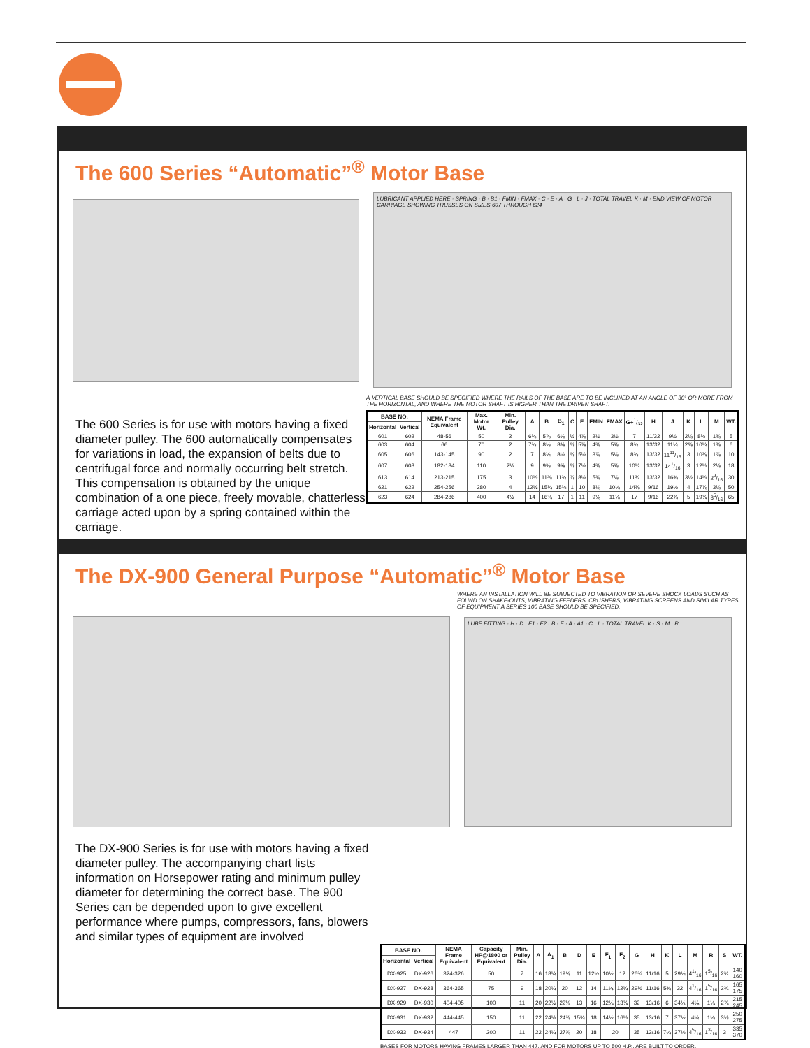The 600 Series “Automatic”<sup>®</sup> Motor Base
The 600 Series is for use with motors having a fixed diameter pulley. The 600 automatically compensates for variations in load, the expansion of belts due to centrifugal force and normally occurring belt stretch. This compensation is obtained by the unique combination of a one piece, freely movable, chatterless carriage acted upon by a spring contained within the carriage.
LUBRICANT APPLIED HERE · SPRING · B · B1 · FMIN · FMAX · C · E · A · G · L · J · TOTAL TRAVEL K · M · END VIEW OF MOTOR CARRIAGE SHOWING TRUSSES ON SIZES 607 THROUGH 624
A VERTICAL BASE SHOULD BE SPECIFIED WHERE THE RAILS OF THE BASE ARE TO BE INCLINED AT AN ANGLE OF 30° OR MORE FROM THE HORIZONTAL, AND WHERE THE MOTOR SHAFT IS HIGHER THAN THE DRIVEN SHAFT.
| BASE NO. | | NEMA Frame Equivalent | Max. Motor Wt. | Min. Pulley Dia. | A | B | B<sub>1</sub> | C | E | FMIN | FMAX | G+1/32 | H | J | K | L | M | WT. |
| --- | --- | --- | --- | --- | --- | --- | --- | --- | --- | --- | --- | --- | --- | --- | --- | --- | --- | --- |
| Horizontal | Vertical | | | | | | | | | | | | | | | | | |
| 601 | 602 | 48-56 | 50 | 2 | 6⅛ | 5⅞ | 6⅛ | ½ | 4⅞ | 2½ | 3½ | 7 | 11/32 | 9½ | 2⅛ | 8½ | 1⅜ | 5 |
| 603 | 604 | 66 | 70 | 2 | 7⅜ | 8⅛ | 8⅜ | ⅝ | 5⅞ | 4⅜ | 5⅝ | 8¾ | 13/32 | 11¼ | 2⅝ | 10¼ | 1⅜ | 6 |
| 605 | 606 | 143-145 | 90 | 2 | 7 | 8¼ | 8½ | ⅝ | 5½ | 3⅞ | 5⅛ | 8⅜ | 13/32 | 1111/16 | 3 | 10⅜ | 1⅞ | 10 |
| 607 | 608 | 182-184 | 110 | 2½ | 9 | 9⅜ | 9⅝ | ⅝ | 7½ | 4⅜ | 5⅝ | 10¼ | 13/32 | 141/16 | 3 | 12½ | 2⅛ | 18 |
| 613 | 614 | 213-215 | 175 | 3 | 10½ | 11⅜ | 11¾ | ⅞ | 8½ | 5⅜ | 7⅛ | 11¾ | 13/32 | 16⅜ | 3½ | 14½ | 29/16 | 30 |
| 621 | 622 | 254-256 | 280 | 4 | 12½ | 15¼ | 15½ | 1 | 10 | 8⅛ | 10⅛ | 14⅜ | 9/16 | 19½ | 4 | 17⅞ | 3⅛ | 50 |
| 623 | 624 | 284-286 | 400 | 4½ | 14 | 16¾ | 17 | 1 | 11 | 9⅛ | 11⅛ | 17 | 9/16 | 22⅞ | 5 | 19¾ | 35/16 | 65 |
The DX-900 General Purpose “Automatic”<sup>®</sup> Motor Base
The DX-900 Series is for use with motors having a fixed diameter pulley. The accompanying chart lists information on Horsepower rating and minimum pulley diameter for determining the correct base. The 900 Series can be depended upon to give excellent performance where pumps, compressors, fans, blowers and similar types of equipment are involved
WHERE AN INSTALLATION WILL BE SUBJECTED TO VIBRATION OR SEVERE SHOCK LOADS SUCH AS FOUND ON SHAKE-OUTS, VIBRATING FEEDERS, CRUSHERS, VIBRATING SCREENS AND SIMILAR TYPES OF EQUIPMENT A SERIES 100 BASE SHOULD BE SPECIFIED.
LUBE FITTING · H · D · F1 · F2 · B · E · A · A1 · C · L · TOTAL TRAVEL K · S · M · R
| BASE NO. | | NEMA Frame Equivalent | Capacity HP@1800 or Equivalent | Min. Pulley Dia. | A | A<sub>1</sub> | B | D | E | F<sub>1</sub> | F<sub>2</sub> | G | H | K | L | M | R | S | WT. |
| --- | --- | --- | --- | --- | --- | --- | --- | --- | --- | --- | --- | --- | --- | --- | --- | --- | --- | --- | --- |
| Horizontal | Vertical | | | | | | | | | | | | | | | | | | |
| DX-925 | DX-926 | 324-326 | 50 | 7 | 16 | 18¼ | 19⅝ | 11 | 12½ | 10½ | 12 | 26¾ | 11/16 | 5 | 29¼ | 41/16 | 15/16 | 2¾ | 140 160 |
| DX-927 | DX-928 | 364-365 | 75 | 9 | 18 | 20¼ | 20 | 12 | 14 | 11¼ | 12¼ | 29½ | 11/16 | 5⅜ | 32 | 41/16 | 15/16 | 2¾ | 165 175 |
| DX-929 | DX-930 | 404-405 | 100 | 11 | 20 | 22½ | 22¼ | 13 | 16 | 12¼ | 13¾ | 32 | 13/16 | 6 | 34½ | 4⅛ | 1¼ | 2⅞ | 215 245 |
| DX-931 | DX-932 | 444-445 | 150 | 11 | 22 | 24½ | 24⅞ | 15¾ | 18 | 14½ | 16½ | 35 | 13/16 | 7 | 37½ | 4¼ | 1⅛ | 3⅛ | 250 275 |
| DX-933 | DX-934 | 447 | 200 | 11 | 22 | 24¼ | 27⅞ | 20 | 18 | 20 | | 35 | 13/16 | 7¼ | 37½ | 45/16 | 13/16 | 3 | 335 370 |
BASES FOR MOTORS HAVING FRAMES LARGER THAN 447, AND FOR MOTORS UP TO 500 H.P., ARE BUILT TO ORDER.